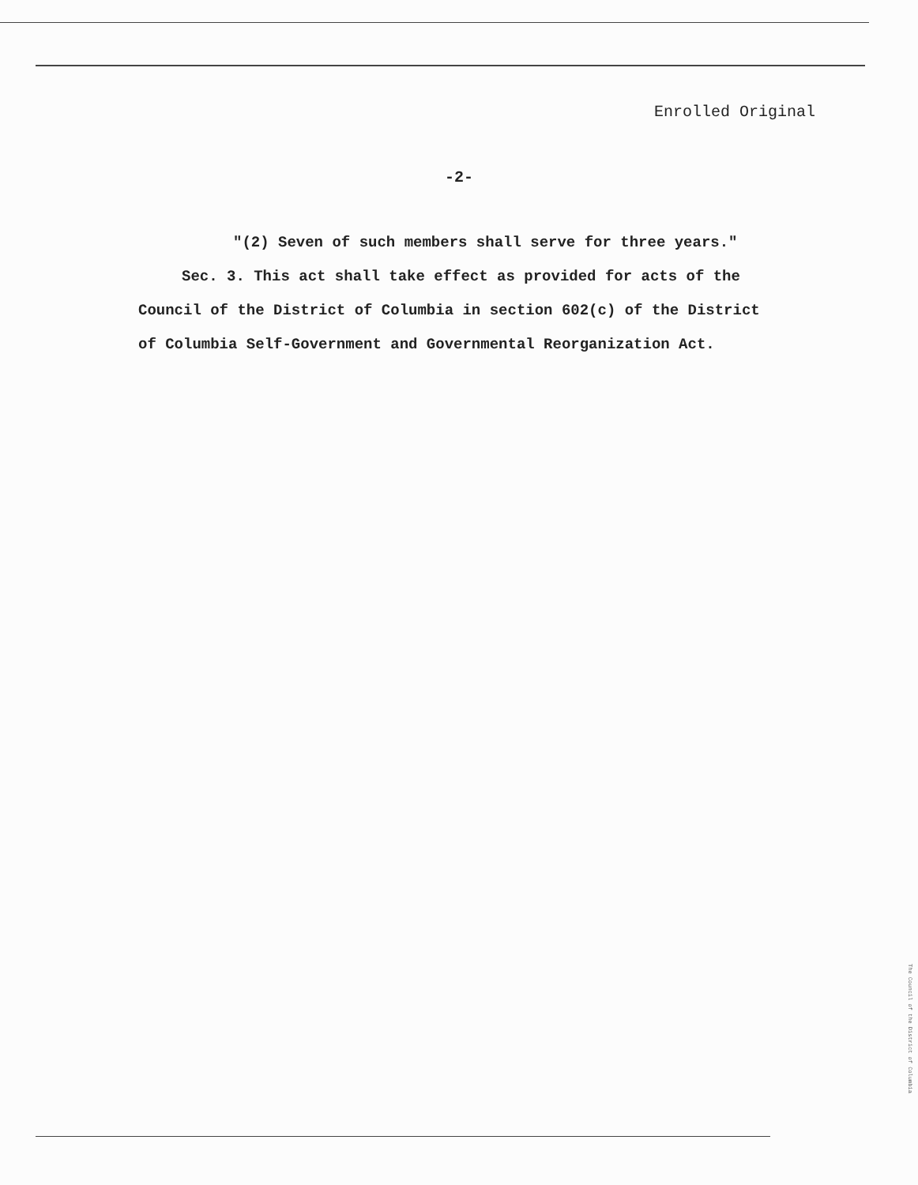Enrolled Original
-2-
"(2) Seven of such members shall serve for three years."
Sec. 3. This act shall take effect as provided for acts of the Council of the District of Columbia in section 602(c) of the District of Columbia Self-Government and Governmental Reorganization Act.
The Council of the District of Columbia